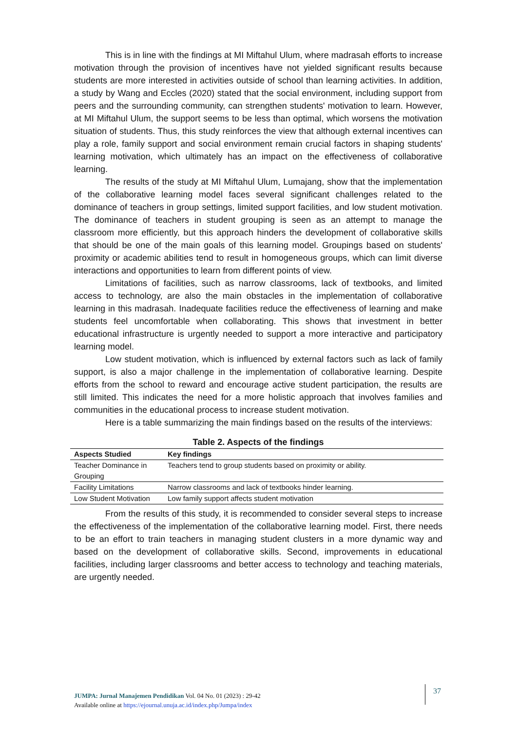This is in line with the findings at MI Miftahul Ulum, where madrasah efforts to increase motivation through the provision of incentives have not yielded significant results because students are more interested in activities outside of school than learning activities. In addition, a study by Wang and Eccles (2020) stated that the social environment, including support from peers and the surrounding community, can strengthen students' motivation to learn. However, at MI Miftahul Ulum, the support seems to be less than optimal, which worsens the motivation situation of students. Thus, this study reinforces the view that although external incentives can play a role, family support and social environment remain crucial factors in shaping students' learning motivation, which ultimately has an impact on the effectiveness of collaborative learning.
The results of the study at MI Miftahul Ulum, Lumajang, show that the implementation of the collaborative learning model faces several significant challenges related to the dominance of teachers in group settings, limited support facilities, and low student motivation. The dominance of teachers in student grouping is seen as an attempt to manage the classroom more efficiently, but this approach hinders the development of collaborative skills that should be one of the main goals of this learning model. Groupings based on students' proximity or academic abilities tend to result in homogeneous groups, which can limit diverse interactions and opportunities to learn from different points of view.
Limitations of facilities, such as narrow classrooms, lack of textbooks, and limited access to technology, are also the main obstacles in the implementation of collaborative learning in this madrasah. Inadequate facilities reduce the effectiveness of learning and make students feel uncomfortable when collaborating. This shows that investment in better educational infrastructure is urgently needed to support a more interactive and participatory learning model.
Low student motivation, which is influenced by external factors such as lack of family support, is also a major challenge in the implementation of collaborative learning. Despite efforts from the school to reward and encourage active student participation, the results are still limited. This indicates the need for a more holistic approach that involves families and communities in the educational process to increase student motivation.
Here is a table summarizing the main findings based on the results of the interviews:
Table 2. Aspects of the findings
| Aspects Studied | Key findings |
| --- | --- |
| Teacher Dominance in Grouping | Teachers tend to group students based on proximity or ability. |
| Facility Limitations | Narrow classrooms and lack of textbooks hinder learning. |
| Low Student Motivation | Low family support affects student motivation |
From the results of this study, it is recommended to consider several steps to increase the effectiveness of the implementation of the collaborative learning model. First, there needs to be an effort to train teachers in managing student clusters in a more dynamic way and based on the development of collaborative skills. Second, improvements in educational facilities, including larger classrooms and better access to technology and teaching materials, are urgently needed.
JUMPA: Jurnal Manajemen Pendidikan Vol. 04 No. 01 (2023) : 29-42
Available online at https://ejournal.unuja.ac.id/index.php/Jumpa/index
37